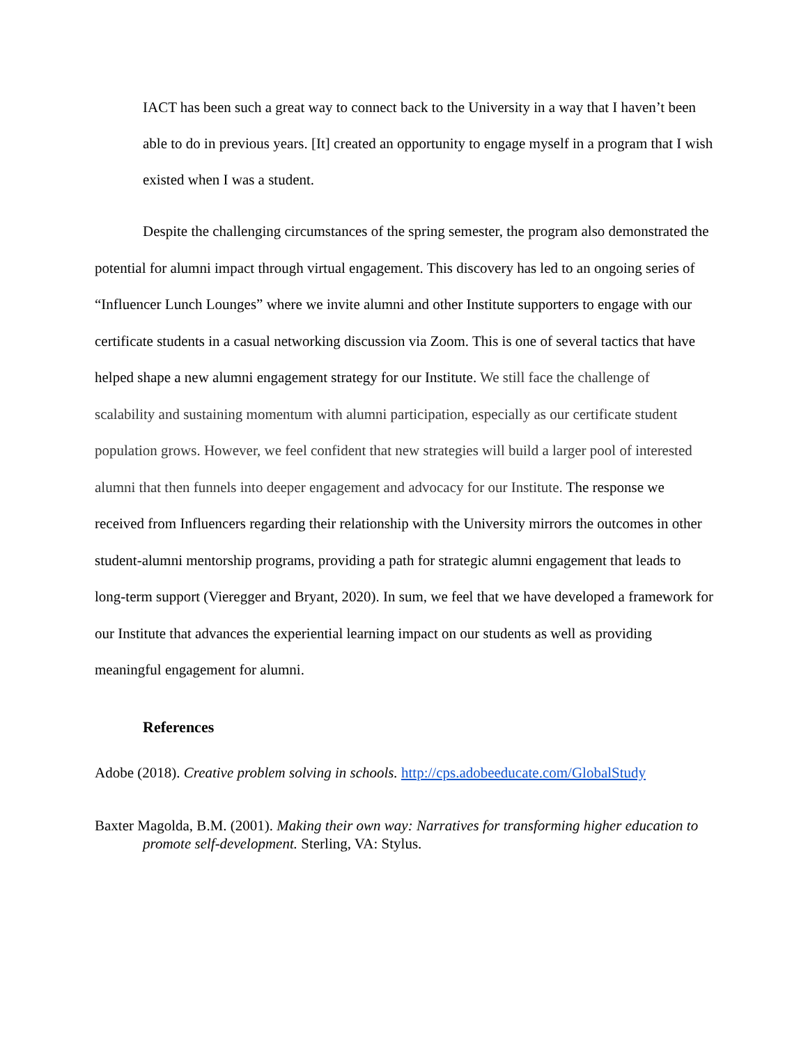IACT has been such a great way to connect back to the University in a way that I haven’t been able to do in previous years. [It] created an opportunity to engage myself in a program that I wish existed when I was a student.
Despite the challenging circumstances of the spring semester, the program also demonstrated the potential for alumni impact through virtual engagement. This discovery has led to an ongoing series of “Influencer Lunch Lounges” where we invite alumni and other Institute supporters to engage with our certificate students in a casual networking discussion via Zoom. This is one of several tactics that have helped shape a new alumni engagement strategy for our Institute. We still face the challenge of scalability and sustaining momentum with alumni participation, especially as our certificate student population grows. However, we feel confident that new strategies will build a larger pool of interested alumni that then funnels into deeper engagement and advocacy for our Institute. The response we received from Influencers regarding their relationship with the University mirrors the outcomes in other student-alumni mentorship programs, providing a path for strategic alumni engagement that leads to long-term support (Vieregger and Bryant, 2020). In sum, we feel that we have developed a framework for our Institute that advances the experiential learning impact on our students as well as providing meaningful engagement for alumni.
References
Adobe (2018). Creative problem solving in schools. http://cps.adobeeducate.com/GlobalStudy
Baxter Magolda, B.M. (2001). Making their own way: Narratives for transforming higher education to promote self-development. Sterling, VA: Stylus.